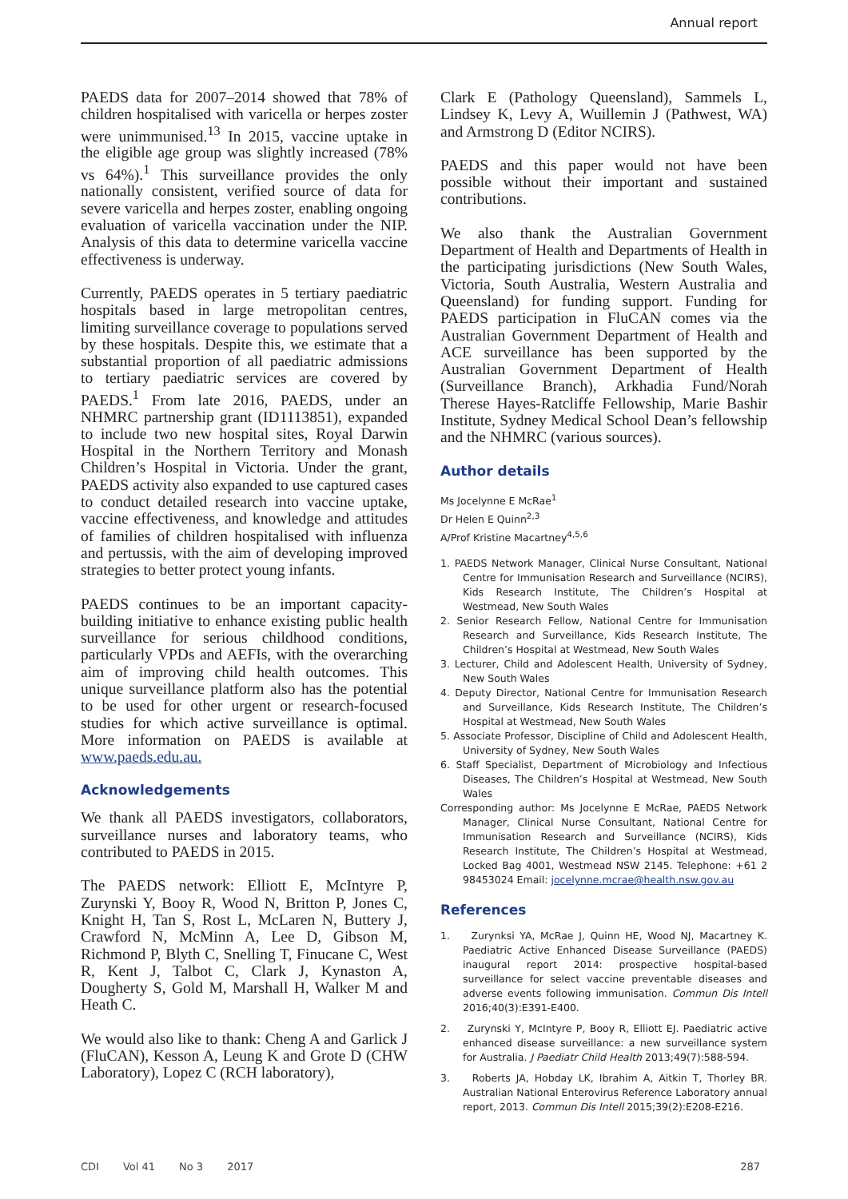Annual report
PAEDS data for 2007–2014 showed that 78% of children hospitalised with varicella or herpes zoster were unimmunised.<sup>13</sup> In 2015, vaccine uptake in the eligible age group was slightly increased (78% vs 64%).<sup>1</sup> This surveillance provides the only nationally consistent, verified source of data for severe varicella and herpes zoster, enabling ongoing evaluation of varicella vaccination under the NIP. Analysis of this data to determine varicella vaccine effectiveness is underway.
Currently, PAEDS operates in 5 tertiary paediatric hospitals based in large metropolitan centres, limiting surveillance coverage to populations served by these hospitals. Despite this, we estimate that a substantial proportion of all paediatric admissions to tertiary paediatric services are covered by PAEDS.<sup>1</sup> From late 2016, PAEDS, under an NHMRC partnership grant (ID1113851), expanded to include two new hospital sites, Royal Darwin Hospital in the Northern Territory and Monash Children’s Hospital in Victoria. Under the grant, PAEDS activity also expanded to use captured cases to conduct detailed research into vaccine uptake, vaccine effectiveness, and knowledge and attitudes of families of children hospitalised with influenza and pertussis, with the aim of developing improved strategies to better protect young infants.
PAEDS continues to be an important capacity-building initiative to enhance existing public health surveillance for serious childhood conditions, particularly VPDs and AEFIs, with the overarching aim of improving child health outcomes. This unique surveillance platform also has the potential to be used for other urgent or research-focused studies for which active surveillance is optimal. More information on PAEDS is available at www.paeds.edu.au.
Acknowledgements
We thank all PAEDS investigators, collaborators, surveillance nurses and laboratory teams, who contributed to PAEDS in 2015.
The PAEDS network: Elliott E, McIntyre P, Zurynski Y, Booy R, Wood N, Britton P, Jones C, Knight H, Tan S, Rost L, McLaren N, Buttery J, Crawford N, McMinn A, Lee D, Gibson M, Richmond P, Blyth C, Snelling T, Finucane C, West R, Kent J, Talbot C, Clark J, Kynaston A, Dougherty S, Gold M, Marshall H, Walker M and Heath C.
We would also like to thank: Cheng A and Garlick J (FluCAN), Kesson A, Leung K and Grote D (CHW Laboratory), Lopez C (RCH laboratory),
Clark E (Pathology Queensland), Sammels L, Lindsey K, Levy A, Wuillemin J (Pathwest, WA) and Armstrong D (Editor NCIRS).
PAEDS and this paper would not have been possible without their important and sustained contributions.
We also thank the Australian Government Department of Health and Departments of Health in the participating jurisdictions (New South Wales, Victoria, South Australia, Western Australia and Queensland) for funding support. Funding for PAEDS participation in FluCAN comes via the Australian Government Department of Health and ACE surveillance has been supported by the Australian Government Department of Health (Surveillance Branch), Arkhadia Fund/Norah Therese Hayes-Ratcliffe Fellowship, Marie Bashir Institute, Sydney Medical School Dean’s fellowship and the NHMRC (various sources).
Author details
Ms Jocelynne E McRae<sup>1</sup>
Dr Helen E Quinn<sup>2,3</sup>
A/Prof Kristine Macartney<sup>4,5,6</sup>
1. PAEDS Network Manager, Clinical Nurse Consultant, National Centre for Immunisation Research and Surveillance (NCIRS), Kids Research Institute, The Children’s Hospital at Westmead, New South Wales
2. Senior Research Fellow, National Centre for Immunisation Research and Surveillance, Kids Research Institute, The Children’s Hospital at Westmead, New South Wales
3. Lecturer, Child and Adolescent Health, University of Sydney, New South Wales
4. Deputy Director, National Centre for Immunisation Research and Surveillance, Kids Research Institute, The Children’s Hospital at Westmead, New South Wales
5. Associate Professor, Discipline of Child and Adolescent Health, University of Sydney, New South Wales
6. Staff Specialist, Department of Microbiology and Infectious Diseases, The Children’s Hospital at Westmead, New South Wales
Corresponding author: Ms Jocelynne E McRae, PAEDS Network Manager, Clinical Nurse Consultant, National Centre for Immunisation Research and Surveillance (NCIRS), Kids Research Institute, The Children’s Hospital at Westmead, Locked Bag 4001, Westmead NSW 2145. Telephone: +61 2 98453024 Email: jocelynne.mcrae@health.nsw.gov.au
References
1. Zurynksi YA, McRae J, Quinn HE, Wood NJ, Macartney K. Paediatric Active Enhanced Disease Surveillance (PAEDS) inaugural report 2014: prospective hospital-based surveillance for select vaccine preventable diseases and adverse events following immunisation. Commun Dis Intell 2016;40(3):E391-E400.
2. Zurynski Y, McIntyre P, Booy R, Elliott EJ. Paediatric active enhanced disease surveillance: a new surveillance system for Australia. J Paediatr Child Health 2013;49(7):588-594.
3. Roberts JA, Hobday LK, Ibrahim A, Aitkin T, Thorley BR. Australian National Enterovirus Reference Laboratory annual report, 2013. Commun Dis Intell 2015;39(2):E208-E216.
CDI Vol 41 No 3 2017 287